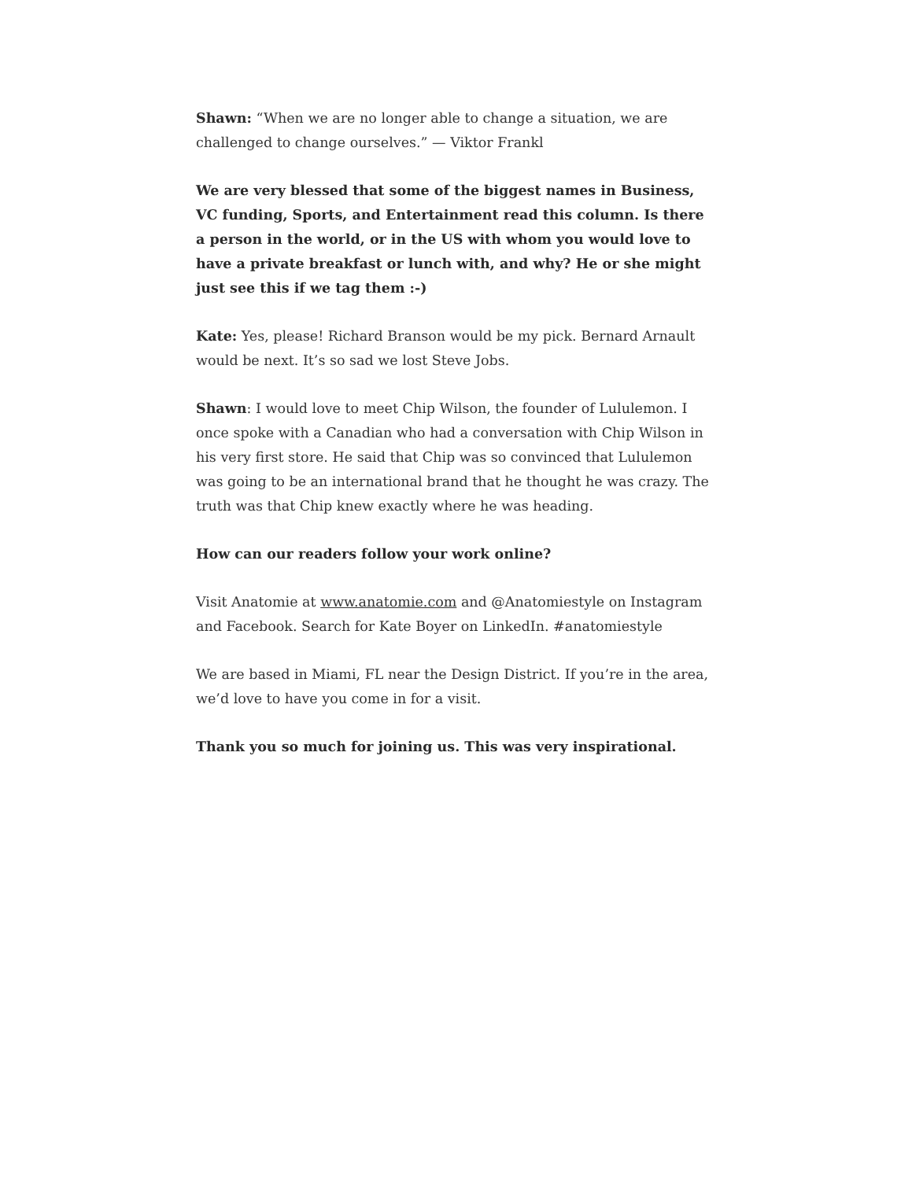Shawn: “When we are no longer able to change a situation, we are challenged to change ourselves.” — Viktor Frankl
We are very blessed that some of the biggest names in Business, VC funding, Sports, and Entertainment read this column. Is there a person in the world, or in the US with whom you would love to have a private breakfast or lunch with, and why? He or she might just see this if we tag them :-)
Kate: Yes, please! Richard Branson would be my pick. Bernard Arnault would be next. It’s so sad we lost Steve Jobs.
Shawn: I would love to meet Chip Wilson, the founder of Lululemon. I once spoke with a Canadian who had a conversation with Chip Wilson in his very first store. He said that Chip was so convinced that Lululemon was going to be an international brand that he thought he was crazy. The truth was that Chip knew exactly where he was heading.
How can our readers follow your work online?
Visit Anatomie at www.anatomie.com and @Anatomiestyle on Instagram and Facebook. Search for Kate Boyer on LinkedIn. #anatomiestyle
We are based in Miami, FL near the Design District. If you’re in the area, we’d love to have you come in for a visit.
Thank you so much for joining us. This was very inspirational.